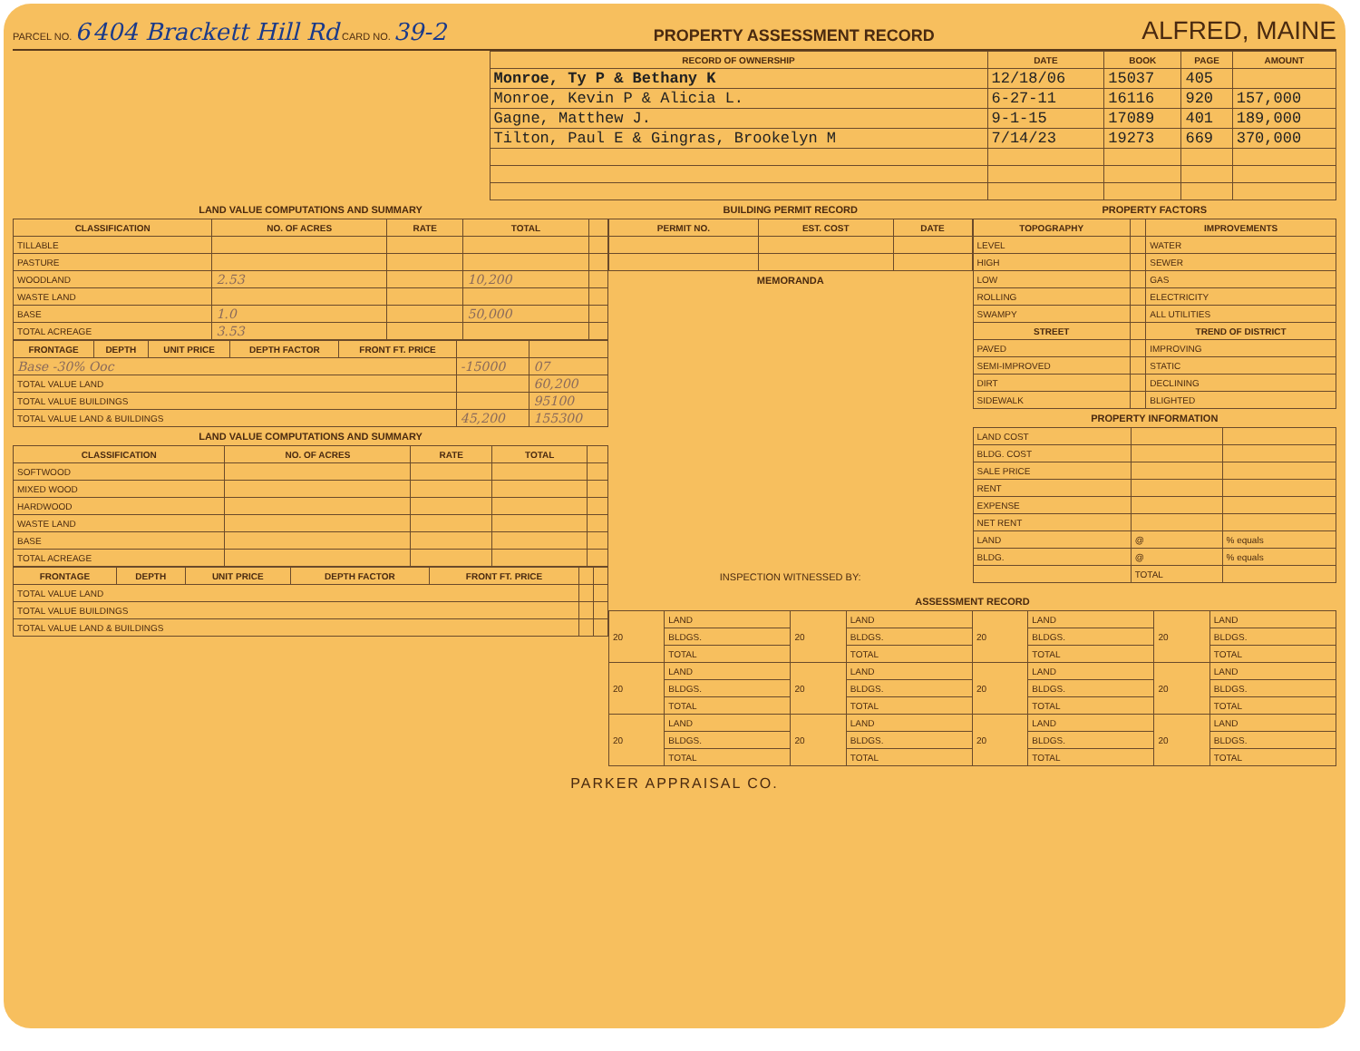PARCEL NO. 6 404 Brackett Hill Rd CARD NO. 39-2
PROPERTY ASSESSMENT RECORD
ALFRED, MAINE
| RECORD OF OWNERSHIP | DATE | BOOK | PAGE | AMOUNT |
| --- | --- | --- | --- | --- |
| Monroe, Ty P & Bethany K | 12/18/06 | 15037 | 405 | |
| Monroe, Kevin P & Alicia L. | 6-27-11 | 16116 | 920 | 157,000 |
| Gagne, Matthew J. | 9-1-15 | 17089 | 401 | 189,000 |
| Tilton, Paul E & Gingras, Brookelyn M | 7/14/23 | 19273 | 669 | 370,000 |
LAND VALUE COMPUTATIONS AND SUMMARY
| CLASSIFICATION | NO. OF ACRES | RATE | TOTAL | |
| --- | --- | --- | --- | --- |
| TILLABLE | | | | |
| PASTURE | | | | |
| WOODLAND | 2.53 | | 10,200 | |
| WASTE LAND | | | | |
| BASE | 1.0 | | 50,000 | |
| TOTAL ACREAGE | 3.53 | | | |
| FRONTAGE | DEPTH | UNIT PRICE | DEPTH FACTOR | FRONT FT. PRICE | | |
| --- | --- | --- | --- | --- | --- | --- |
| Base -30% Ooc | | | | | -15000 | 07 |
| TOTAL VALUE LAND | | | | | | 60,200 |
| TOTAL VALUE BUILDINGS | | | | | | 95100 |
| TOTAL VALUE LAND & BUILDINGS | | | | | 45,200 | 155300 |
LAND VALUE COMPUTATIONS AND SUMMARY
| CLASSIFICATION | NO. OF ACRES | RATE | TOTAL | |
| --- | --- | --- | --- | --- |
| SOFTWOOD | | | | |
| MIXED WOOD | | | | |
| HARDWOOD | | | | |
| WASTE LAND | | | | |
| BASE | | | | |
| TOTAL ACREAGE | | | | |
| FRONTAGE | DEPTH | UNIT PRICE | DEPTH FACTOR | FRONT FT. PRICE | | |
| --- | --- | --- | --- | --- | --- | --- |
| TOTAL VALUE LAND | | | | | | |
| TOTAL VALUE BUILDINGS | | | | | | |
| TOTAL VALUE LAND & BUILDINGS | | | | | | |
BUILDING PERMIT RECORD
| PERMIT NO. | EST. COST | DATE |
| --- | --- | --- |
MEMORANDA
INSPECTION WITNESSED BY:
PROPERTY FACTORS
| TOPOGRAPHY | | IMPROVEMENTS |
| --- | --- | --- |
| LEVEL | | WATER |
| HIGH | | SEWER |
| LOW | | GAS |
| ROLLING | | ELECTRICITY |
| SWAMPY | | ALL UTILITIES |
| STREET | | TREND OF DISTRICT |
| PAVED | | IMPROVING |
| SEMI-IMPROVED | | STATIC |
| DIRT | | DECLINING |
| SIDEWALK | | BLIGHTED |
PROPERTY INFORMATION
| LAND COST | | |
| BLDG. COST | | |
| SALE PRICE | | |
| RENT | | |
| EXPENSE | | |
| NET RENT | | |
| LAND | @ | % equals |
| BLDG. | @ | % equals |
| | TOTAL | |
ASSESSMENT RECORD
| 20 | LAND | 20 | LAND | 20 | LAND | 20 | LAND |
| | BLDGS. | | BLDGS. | | BLDGS. | | BLDGS. |
| | TOTAL | | TOTAL | | TOTAL | | TOTAL |
| 20 | LAND | 20 | LAND | 20 | LAND | 20 | LAND |
| | BLDGS. | | BLDGS. | | BLDGS. | | BLDGS. |
| | TOTAL | | TOTAL | | TOTAL | | TOTAL |
| 20 | LAND | 20 | LAND | 20 | LAND | 20 | LAND |
| | BLDGS. | | BLDGS. | | BLDGS. | | BLDGS. |
| | TOTAL | | TOTAL | | TOTAL | | TOTAL |
PARKER APPRAISAL CO.